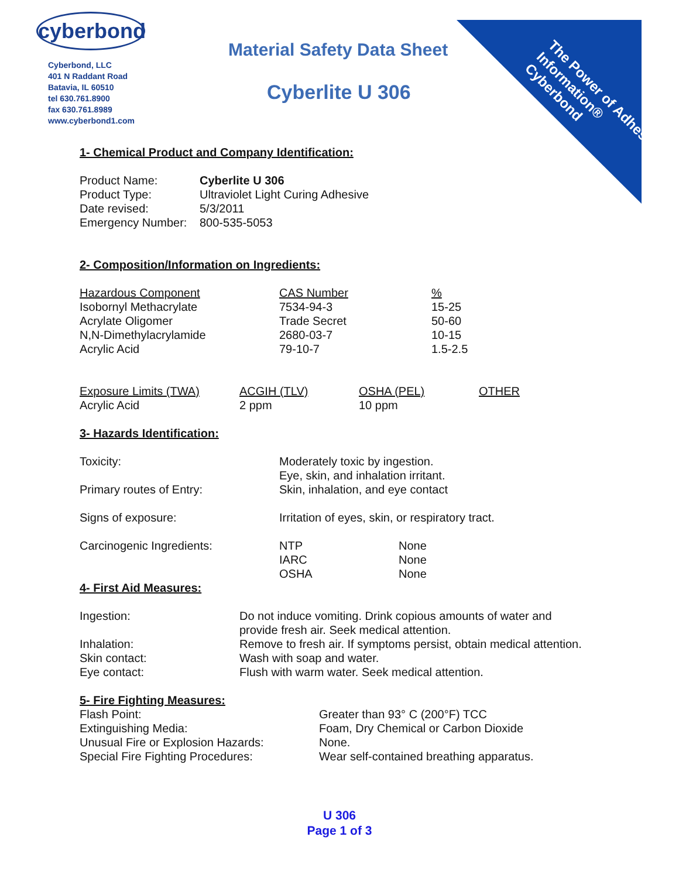cyberbond
Cyberbond, LLC
401 N Raddant Road
Batavia, IL 60510
tel 630.761.8900
fax 630.761.8989
www.cyberbond1.com
Material Safety Data Sheet
Cyberlite U 306
The Power of Adhesive Information® Cyberbond
1- Chemical Product and Company Identification:
| Product Name: | Cyberlite U 306 |
| Product Type: | Ultraviolet Light Curing Adhesive |
| Date revised: | 5/3/2011 |
| Emergency Number: | 800-535-5053 |
2- Composition/Information on Ingredients:
| Hazardous Component | CAS Number | % |
| --- | --- | --- |
| Isobornyl Methacrylate | 7534-94-3 | 15-25 |
| Acrylate Oligomer | Trade Secret | 50-60 |
| N,N-Dimethylacrylamide | 2680-03-7 | 10-15 |
| Acrylic Acid | 79-10-7 | 1.5-2.5 |
| Exposure Limits (TWA) | ACGIH (TLV) | OSHA (PEL) | OTHER |
| --- | --- | --- | --- |
| Acrylic Acid | 2 ppm | 10 ppm | |
3- Hazards Identification:
| Toxicity: | Moderately toxic by ingestion. Eye, skin, and inhalation irritant. | |
| Primary routes of Entry: | Skin, inhalation, and eye contact | |
| Signs of exposure: | Irritation of eyes, skin, or respiratory tract. | |
| Carcinogenic Ingredients: | NTP IARC OSHA | None None None |
4- First Aid Measures:
| Ingestion: | Do not induce vomiting. Drink copious amounts of water and provide fresh air. Seek medical attention. |
| Inhalation: | Remove to fresh air. If symptoms persist, obtain medical attention. |
| Skin contact: | Wash with soap and water. |
| Eye contact: | Flush with warm water. Seek medical attention. |
5- Fire Fighting Measures:
| Flash Point: | Greater than 93° C (200°F) TCC |
| Extinguishing Media: | Foam, Dry Chemical or Carbon Dioxide |
| Unusual Fire or Explosion Hazards: | None. |
| Special Fire Fighting Procedures: | Wear self-contained breathing apparatus. |
U 306
Page 1 of 3